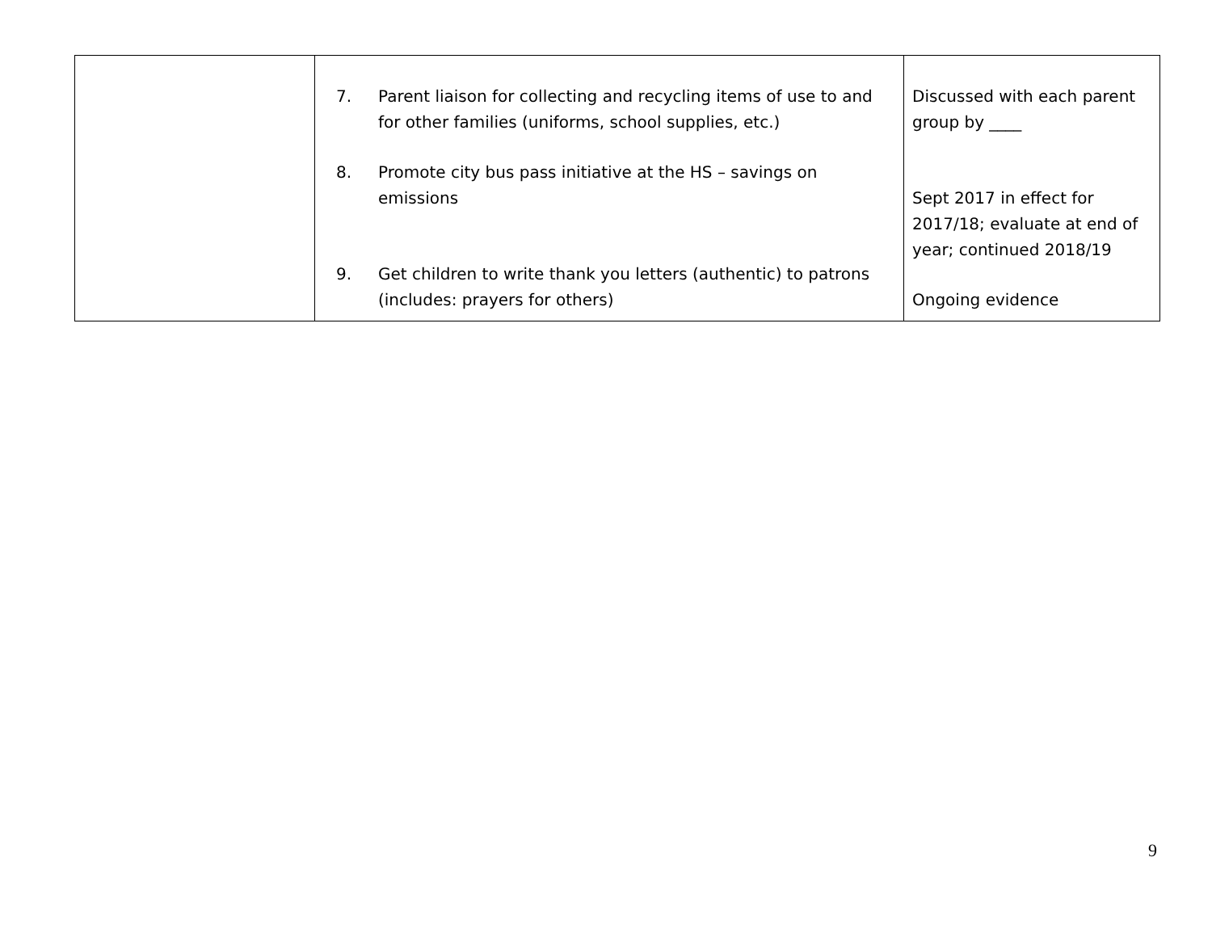| | 7. Parent liaison for collecting and recycling items of use to and for other families (uniforms, school supplies, etc.) 8. Promote city bus pass initiative at the HS – savings on emissions 9. Get children to write thank you letters (authentic) to patrons (includes: prayers for others) | Discussed with each parent group by ____ Sept 2017 in effect for 2017/18; evaluate at end of year; continued 2018/19 Ongoing evidence |
9